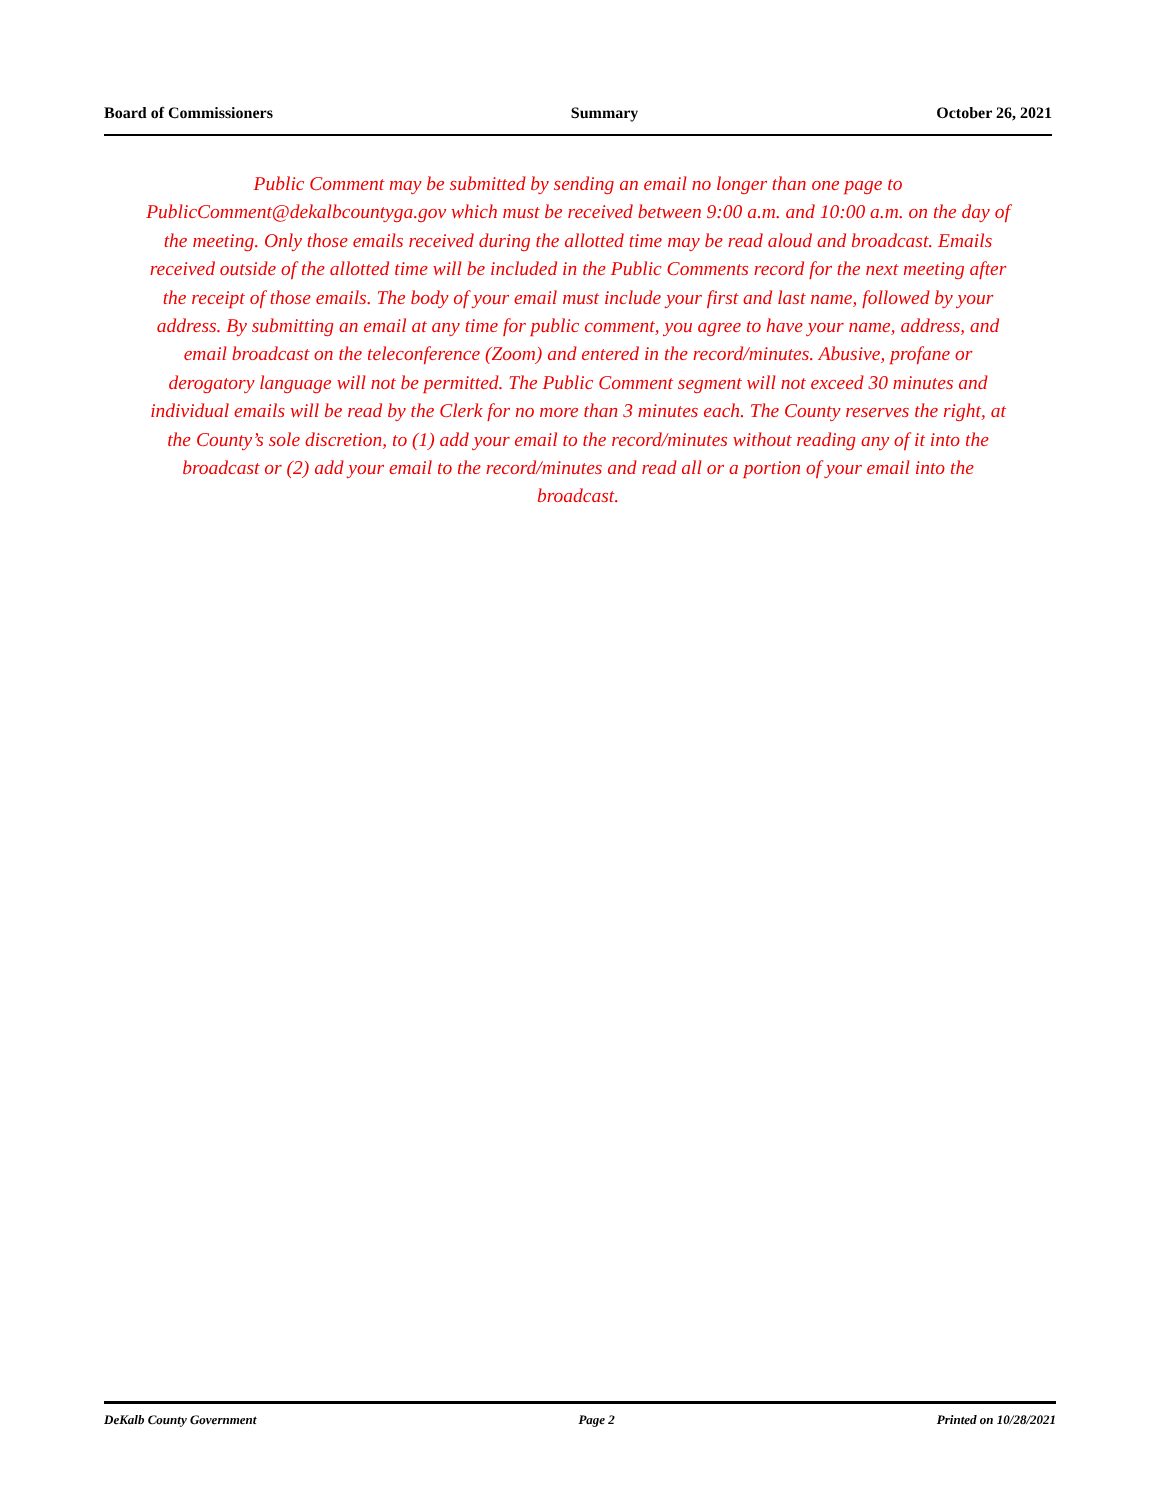Board of Commissioners Summary October 26, 2021
Public Comment may be submitted by sending an email no longer than one page to PublicComment@dekalbcountyga.gov which must be received between 9:00 a.m. and 10:00 a.m. on the day of the meeting. Only those emails received during the allotted time may be read aloud and broadcast. Emails received outside of the allotted time will be included in the Public Comments record for the next meeting after the receipt of those emails. The body of your email must include your first and last name, followed by your address. By submitting an email at any time for public comment, you agree to have your name, address, and email broadcast on the teleconference (Zoom) and entered in the record/minutes. Abusive, profane or derogatory language will not be permitted. The Public Comment segment will not exceed 30 minutes and individual emails will be read by the Clerk for no more than 3 minutes each. The County reserves the right, at the County’s sole discretion, to (1) add your email to the record/minutes without reading any of it into the broadcast or (2) add your email to the record/minutes and read all or a portion of your email into the broadcast.
DeKalb County Government Page 2 Printed on 10/28/2021